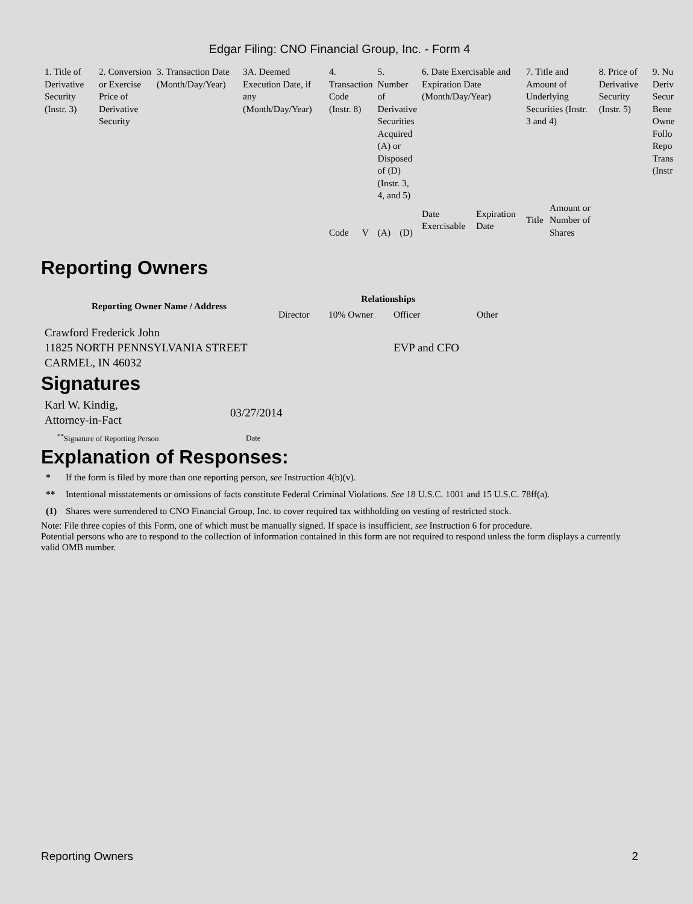Edgar Filing: CNO Financial Group, Inc. - Form 4
| 1. Title of Derivative Security (Instr. 3) | 2. Conversion or Exercise Price of Derivative Security | 3. Transaction Date (Month/Day/Year) | 3A. Deemed Execution Date, if any (Month/Day/Year) | 4. Transaction Code (Instr. 8) | | 5. Number of Derivative Securities Acquired (A) or Disposed of (D) (Instr. 3, 4, and 5) | | 6. Date Exercisable and Expiration Date (Month/Day/Year) | | 7. Title and Amount of Underlying Securities (Instr. 3 and 4) | | 8. Price of Derivative Security (Instr. 5) | 9. Nu Deriv Secur Bene Owne Follo Repo Trans (Instr |
| | | | | Code | V | (A) | (D) | Date Exercisable | Expiration Date | Title | Amount or Number of Shares | | |
Reporting Owners
| Reporting Owner Name / Address | Relationships | | | |
| --- | --- | --- | --- | --- |
| | Director | 10% Owner | Officer | Other |
| Crawford Frederick John 11825 NORTH PENNSYLVANIA STREET CARMEL, IN 46032 | | | EVP and CFO | |
Signatures
| Karl W. Kindig, Attorney-in-Fact | 03/27/2014 |
| <sup>**</sup> Signature of Reporting Person | Date |
Explanation of Responses:
| * | If the form is filed by more than one reporting person, see Instruction 4(b)(v). |
| ** | Intentional misstatements or omissions of facts constitute Federal Criminal Violations. See 18 U.S.C. 1001 and 15 U.S.C. 78ff(a). |
| (1) | Shares were surrendered to CNO Financial Group, Inc. to cover required tax withholding on vesting of restricted stock. |
Note: File three copies of this Form, one of which must be manually signed. If space is insufficient, see Instruction 6 for procedure.
Potential persons who are to respond to the collection of information contained in this form are not required to respond unless the form displays a currently valid OMB number.
Reporting Owners 2